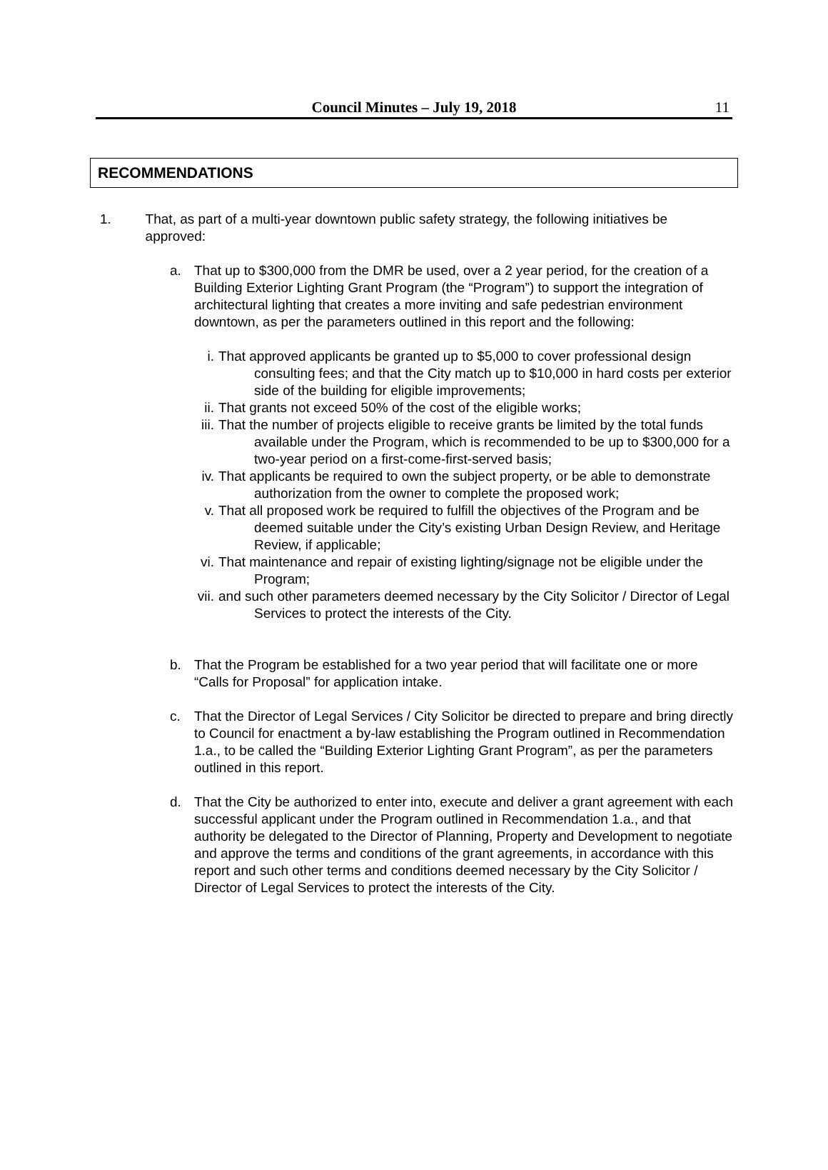Council Minutes – July 19, 2018 11
RECOMMENDATIONS
1. That, as part of a multi-year downtown public safety strategy, the following initiatives be approved:
a. That up to $300,000 from the DMR be used, over a 2 year period, for the creation of a Building Exterior Lighting Grant Program (the “Program”) to support the integration of architectural lighting that creates a more inviting and safe pedestrian environment downtown, as per the parameters outlined in this report and the following:
i. That approved applicants be granted up to $5,000 to cover professional design consulting fees; and that the City match up to $10,000 in hard costs per exterior side of the building for eligible improvements;
ii. That grants not exceed 50% of the cost of the eligible works;
iii. That the number of projects eligible to receive grants be limited by the total funds available under the Program, which is recommended to be up to $300,000 for a two-year period on a first-come-first-served basis;
iv. That applicants be required to own the subject property, or be able to demonstrate authorization from the owner to complete the proposed work;
v. That all proposed work be required to fulfill the objectives of the Program and be deemed suitable under the City’s existing Urban Design Review, and Heritage Review, if applicable;
vi. That maintenance and repair of existing lighting/signage not be eligible under the Program;
vii. and such other parameters deemed necessary by the City Solicitor / Director of Legal Services to protect the interests of the City.
b. That the Program be established for a two year period that will facilitate one or more “Calls for Proposal” for application intake.
c. That the Director of Legal Services / City Solicitor be directed to prepare and bring directly to Council for enactment a by-law establishing the Program outlined in Recommendation 1.a., to be called the “Building Exterior Lighting Grant Program”, as per the parameters outlined in this report.
d. That the City be authorized to enter into, execute and deliver a grant agreement with each successful applicant under the Program outlined in Recommendation 1.a., and that authority be delegated to the Director of Planning, Property and Development to negotiate and approve the terms and conditions of the grant agreements, in accordance with this report and such other terms and conditions deemed necessary by the City Solicitor / Director of Legal Services to protect the interests of the City.